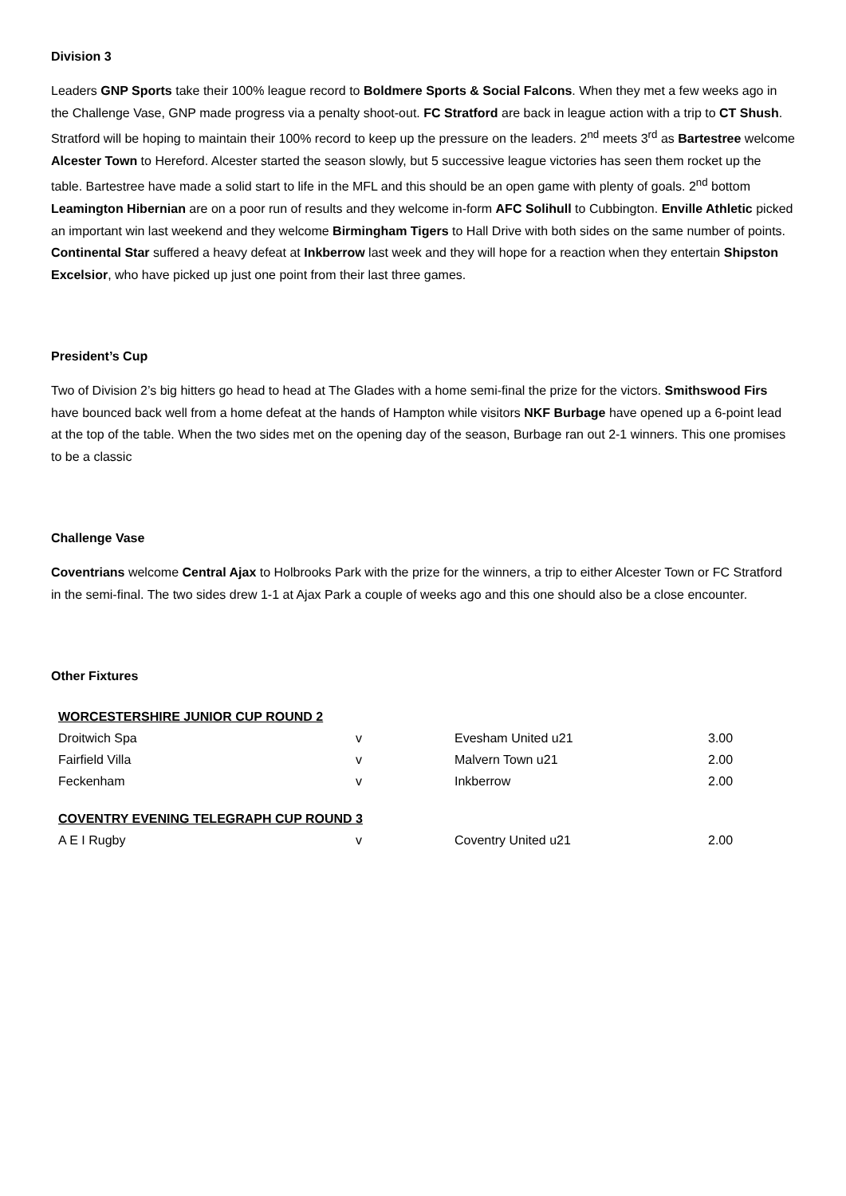Division 3
Leaders GNP Sports take their 100% league record to Boldmere Sports & Social Falcons. When they met a few weeks ago in the Challenge Vase, GNP made progress via a penalty shoot-out. FC Stratford are back in league action with a trip to CT Shush. Stratford will be hoping to maintain their 100% record to keep up the pressure on the leaders. 2<sup>nd</sup> meets 3<sup>rd</sup> as Bartestree welcome Alcester Town to Hereford. Alcester started the season slowly, but 5 successive league victories has seen them rocket up the table. Bartestree have made a solid start to life in the MFL and this should be an open game with plenty of goals. 2<sup>nd</sup> bottom Leamington Hibernian are on a poor run of results and they welcome in-form AFC Solihull to Cubbington. Enville Athletic picked an important win last weekend and they welcome Birmingham Tigers to Hall Drive with both sides on the same number of points. Continental Star suffered a heavy defeat at Inkberrow last week and they will hope for a reaction when they entertain Shipston Excelsior, who have picked up just one point from their last three games.
President’s Cup
Two of Division 2’s big hitters go head to head at The Glades with a home semi-final the prize for the victors. Smithswood Firs have bounced back well from a home defeat at the hands of Hampton while visitors NKF Burbage have opened up a 6-point lead at the top of the table. When the two sides met on the opening day of the season, Burbage ran out 2-1 winners. This one promises to be a classic
Challenge Vase
Coventrians welcome Central Ajax to Holbrooks Park with the prize for the winners, a trip to either Alcester Town or FC Stratford in the semi-final. The two sides drew 1-1 at Ajax Park a couple of weeks ago and this one should also be a close encounter.
Other Fixtures
| WORCESTERSHIRE JUNIOR CUP ROUND 2 | | | |
| Droitwich Spa | v | Evesham United u21 | 3.00 |
| Fairfield Villa | v | Malvern Town u21 | 2.00 |
| Feckenham | v | Inkberrow | 2.00 |
| COVENTRY EVENING TELEGRAPH CUP ROUND 3 | | | |
| A E I Rugby | v | Coventry United u21 | 2.00 |